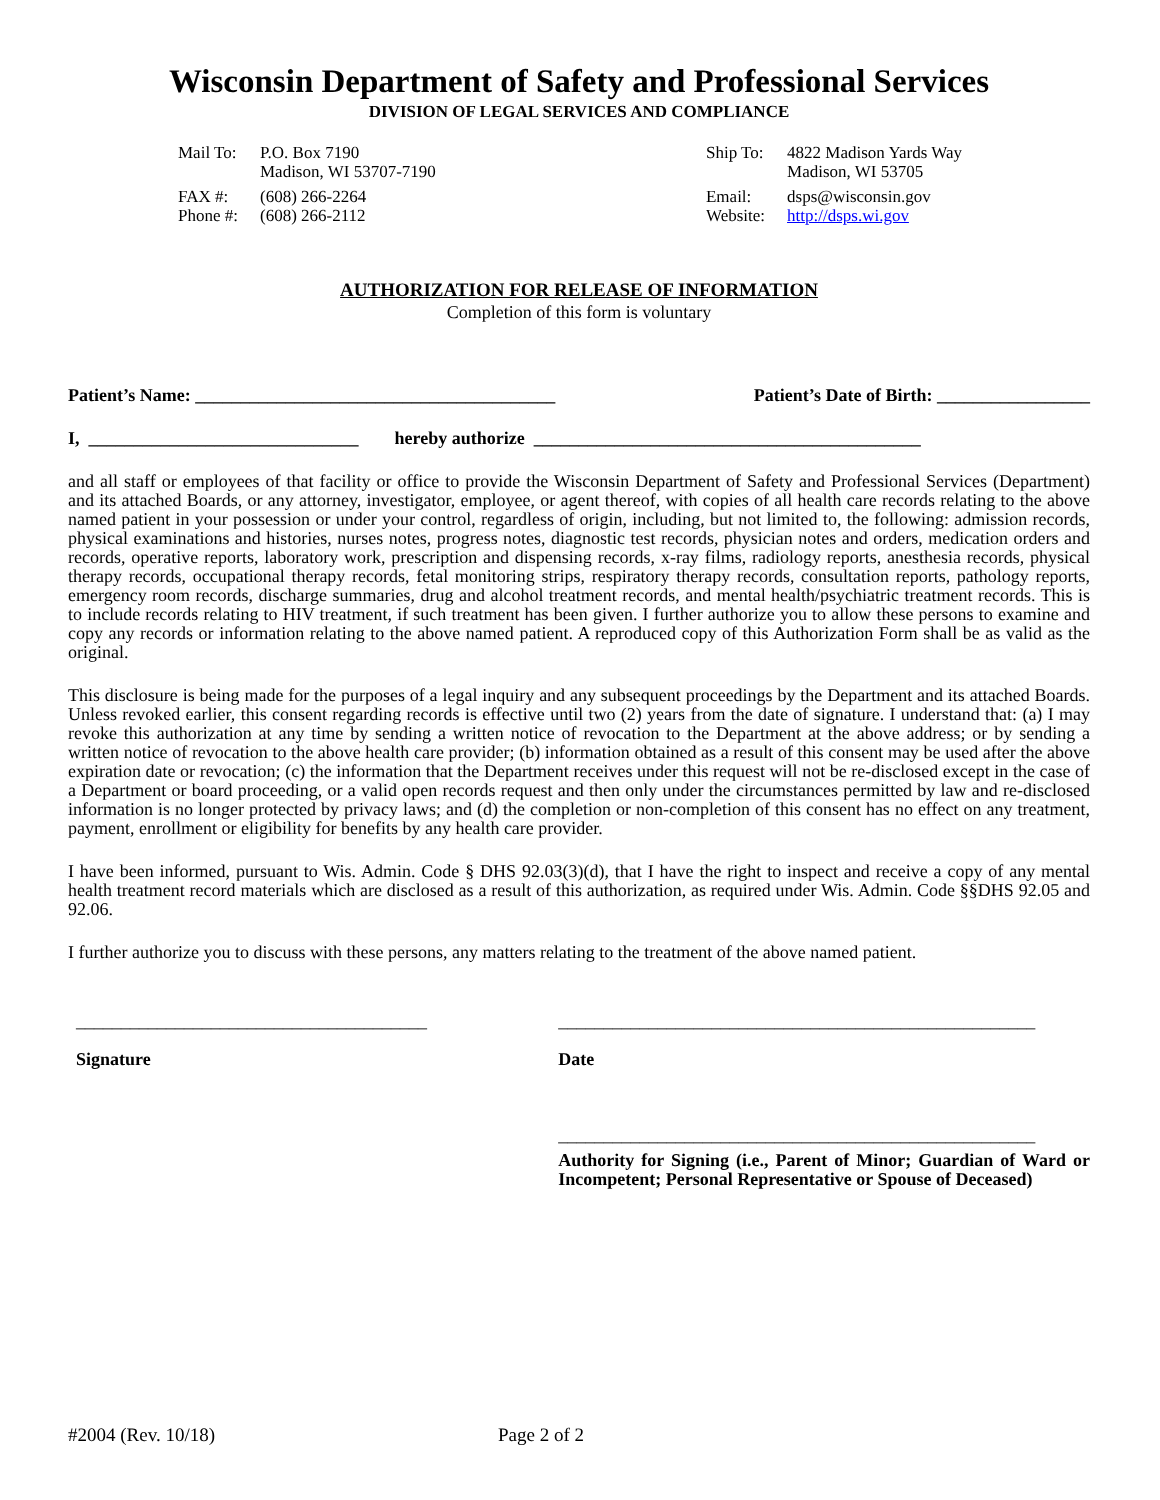Wisconsin Department of Safety and Professional Services
DIVISION OF LEGAL SERVICES AND COMPLIANCE
| Mail To: | P.O. Box 7190 Madison, WI 53707-7190 |
| FAX #: Phone #: | (608) 266-2264 (608) 266-2112 |
| Ship To: | 4822 Madison Yards Way Madison, WI 53705 |
| Email: Website: | dsps@wisconsin.gov http://dsps.wi.gov |
AUTHORIZATION FOR RELEASE OF INFORMATION
Completion of this form is voluntary
Patient’s Name: ________________________________________ Patient’s Date of Birth: _________________
I, ______________________________ hereby authorize ___________________________________________
and all staff or employees of that facility or office to provide the Wisconsin Department of Safety and Professional Services (Department) and its attached Boards, or any attorney, investigator, employee, or agent thereof, with copies of all health care records relating to the above named patient in your possession or under your control, regardless of origin, including, but not limited to, the following: admission records, physical examinations and histories, nurses notes, progress notes, diagnostic test records, physician notes and orders, medication orders and records, operative reports, laboratory work, prescription and dispensing records, x-ray films, radiology reports, anesthesia records, physical therapy records, occupational therapy records, fetal monitoring strips, respiratory therapy records, consultation reports, pathology reports, emergency room records, discharge summaries, drug and alcohol treatment records, and mental health/psychiatric treatment records. This is to include records relating to HIV treatment, if such treatment has been given. I further authorize you to allow these persons to examine and copy any records or information relating to the above named patient. A reproduced copy of this Authorization Form shall be as valid as the original.
This disclosure is being made for the purposes of a legal inquiry and any subsequent proceedings by the Department and its attached Boards. Unless revoked earlier, this consent regarding records is effective until two (2) years from the date of signature. I understand that: (a) I may revoke this authorization at any time by sending a written notice of revocation to the Department at the above address; or by sending a written notice of revocation to the above health care provider; (b) information obtained as a result of this consent may be used after the above expiration date or revocation; (c) the information that the Department receives under this request will not be re-disclosed except in the case of a Department or board proceeding, or a valid open records request and then only under the circumstances permitted by law and re-disclosed information is no longer protected by privacy laws; and (d) the completion or non-completion of this consent has no effect on any treatment, payment, enrollment or eligibility for benefits by any health care provider.
I have been informed, pursuant to Wis. Admin. Code § DHS 92.03(3)(d), that I have the right to inspect and receive a copy of any mental health treatment record materials which are disclosed as a result of this authorization, as required under Wis. Admin. Code §§DHS 92.05 and 92.06.
I further authorize you to discuss with these persons, any matters relating to the treatment of the above named patient.
_______________________________________
Signature
_____________________________________________________
Date
_____________________________________________________
Authority for Signing (i.e., Parent of Minor; Guardian of Ward or Incompetent; Personal Representative or Spouse of Deceased)
#2004 (Rev. 10/18) Page 2 of 2